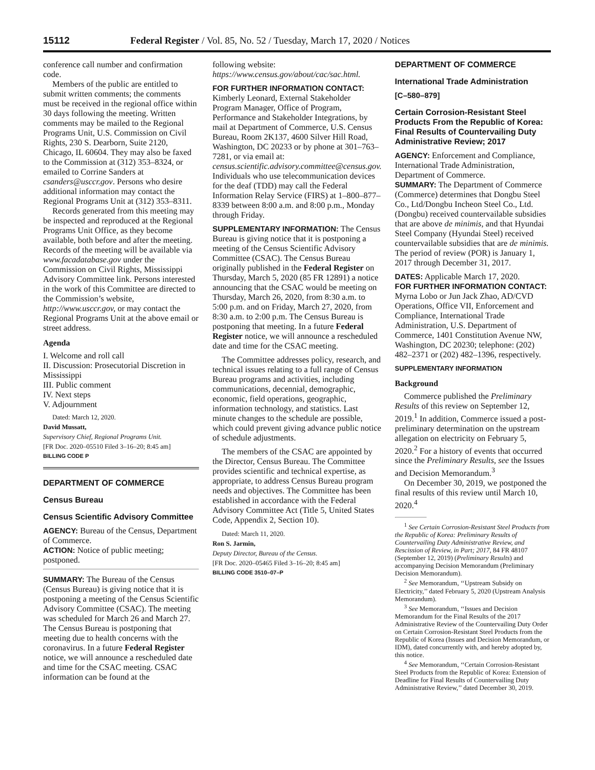15112 Federal Register / Vol. 85, No. 52 / Tuesday, March 17, 2020 / Notices
conference call number and confirmation code.
Members of the public are entitled to submit written comments; the comments must be received in the regional office within 30 days following the meeting. Written comments may be mailed to the Regional Programs Unit, U.S. Commission on Civil Rights, 230 S. Dearborn, Suite 2120, Chicago, IL 60604. They may also be faxed to the Commission at (312) 353–8324, or emailed to Corrine Sanders at csanders@usccr.gov. Persons who desire additional information may contact the Regional Programs Unit at (312) 353–8311.
Records generated from this meeting may be inspected and reproduced at the Regional Programs Unit Office, as they become available, both before and after the meeting. Records of the meeting will be available via www.facadatabase.gov under the Commission on Civil Rights, Mississippi Advisory Committee link. Persons interested in the work of this Committee are directed to the Commission’s website, http://www.usccr.gov, or may contact the Regional Programs Unit at the above email or street address.
Agenda
I. Welcome and roll call
II. Discussion: Prosecutorial Discretion in Mississippi
III. Public comment
IV. Next steps
V. Adjournment
Dated: March 12, 2020.
David Mussatt,
Supervisory Chief, Regional Programs Unit.
[FR Doc. 2020–05510 Filed 3–16–20; 8:45 am]
BILLING CODE P
DEPARTMENT OF COMMERCE
Census Bureau
Census Scientific Advisory Committee
AGENCY: Bureau of the Census, Department of Commerce.
ACTION: Notice of public meeting; postponed.
SUMMARY: The Bureau of the Census (Census Bureau) is giving notice that it is postponing a meeting of the Census Scientific Advisory Committee (CSAC). The meeting was scheduled for March 26 and March 27. The Census Bureau is postponing that meeting due to health concerns with the coronavirus. In a future Federal Register notice, we will announce a rescheduled date and time for the CSAC meeting. CSAC information can be found at the
following website: https://www.census.gov/about/cac/sac.html.
FOR FURTHER INFORMATION CONTACT: Kimberly Leonard, External Stakeholder Program Manager, Office of Program, Performance and Stakeholder Integrations, by mail at Department of Commerce, U.S. Census Bureau, Room 2K137, 4600 Silver Hill Road, Washington, DC 20233 or by phone at 301–763–7281, or via email at: census.scientific.advisory.committee@census.gov. Individuals who use telecommunication devices for the deaf (TDD) may call the Federal Information Relay Service (FIRS) at 1–800–877–8339 between 8:00 a.m. and 8:00 p.m., Monday through Friday.
SUPPLEMENTARY INFORMATION: The Census Bureau is giving notice that it is postponing a meeting of the Census Scientific Advisory Committee (CSAC). The Census Bureau originally published in the Federal Register on Thursday, March 5, 2020 (85 FR 12891) a notice announcing that the CSAC would be meeting on Thursday, March 26, 2020, from 8:30 a.m. to 5:00 p.m. and on Friday, March 27, 2020, from 8:30 a.m. to 2:00 p.m. The Census Bureau is postponing that meeting. In a future Federal Register notice, we will announce a rescheduled date and time for the CSAC meeting.
The Committee addresses policy, research, and technical issues relating to a full range of Census Bureau programs and activities, including communications, decennial, demographic, economic, field operations, geographic, information technology, and statistics. Last minute changes to the schedule are possible, which could prevent giving advance public notice of schedule adjustments.
The members of the CSAC are appointed by the Director, Census Bureau. The Committee provides scientific and technical expertise, as appropriate, to address Census Bureau program needs and objectives. The Committee has been established in accordance with the Federal Advisory Committee Act (Title 5, United States Code, Appendix 2, Section 10).
Dated: March 11, 2020.
Ron S. Jarmin,
Deputy Director, Bureau of the Census.
[FR Doc. 2020–05465 Filed 3–16–20; 8:45 am]
BILLING CODE 3510–07–P
DEPARTMENT OF COMMERCE
International Trade Administration
[C–580–879]
Certain Corrosion-Resistant Steel Products From the Republic of Korea: Final Results of Countervailing Duty Administrative Review; 2017
AGENCY: Enforcement and Compliance, International Trade Administration, Department of Commerce.
SUMMARY: The Department of Commerce (Commerce) determines that Dongbu Steel Co., Ltd/Dongbu Incheon Steel Co., Ltd. (Dongbu) received countervailable subsidies that are above de minimis, and that Hyundai Steel Company (Hyundai Steel) received countervailable subsidies that are de minimis. The period of review (POR) is January 1, 2017 through December 31, 2017.
DATES: Applicable March 17, 2020.
FOR FURTHER INFORMATION CONTACT: Myrna Lobo or Jun Jack Zhao, AD/CVD Operations, Office VII, Enforcement and Compliance, International Trade Administration, U.S. Department of Commerce, 1401 Constitution Avenue NW, Washington, DC 20230; telephone: (202) 482–2371 or (202) 482–1396, respectively.
SUPPLEMENTARY INFORMATION
Background
Commerce published the Preliminary Results of this review on September 12, 2019.<sup>1</sup> In addition, Commerce issued a post-preliminary determination on the upstream allegation on electricity on February 5, 2020.<sup>2</sup> For a history of events that occurred since the Preliminary Results, see the Issues and Decision Memorandum.<sup>3</sup>
On December 30, 2019, we postponed the final results of this review until March 10, 2020.<sup>4</sup>
<sup>1</sup> See Certain Corrosion-Resistant Steel Products from the Republic of Korea: Preliminary Results of Countervailing Duty Administrative Review, and Rescission of Review, in Part; 2017, 84 FR 48107 (September 12, 2019) (Preliminary Results) and accompanying Decision Memorandum (Preliminary Decision Memorandum).
<sup>2</sup> See Memorandum, ‘‘Upstream Subsidy on Electricity,’’ dated February 5, 2020 (Upstream Analysis Memorandum).
<sup>3</sup> See Memorandum, ‘‘Issues and Decision Memorandum for the Final Results of the 2017 Administrative Review of the Countervailing Duty Order on Certain Corrosion-Resistant Steel Products from the Republic of Korea (Issues and Decision Memorandum, or IDM), dated concurrently with, and hereby adopted by, this notice.
<sup>4</sup> See Memorandum, ‘‘Certain Corrosion-Resistant Steel Products from the Republic of Korea: Extension of Deadline for Final Results of Countervailing Duty Administrative Review,’’ dated December 30, 2019.